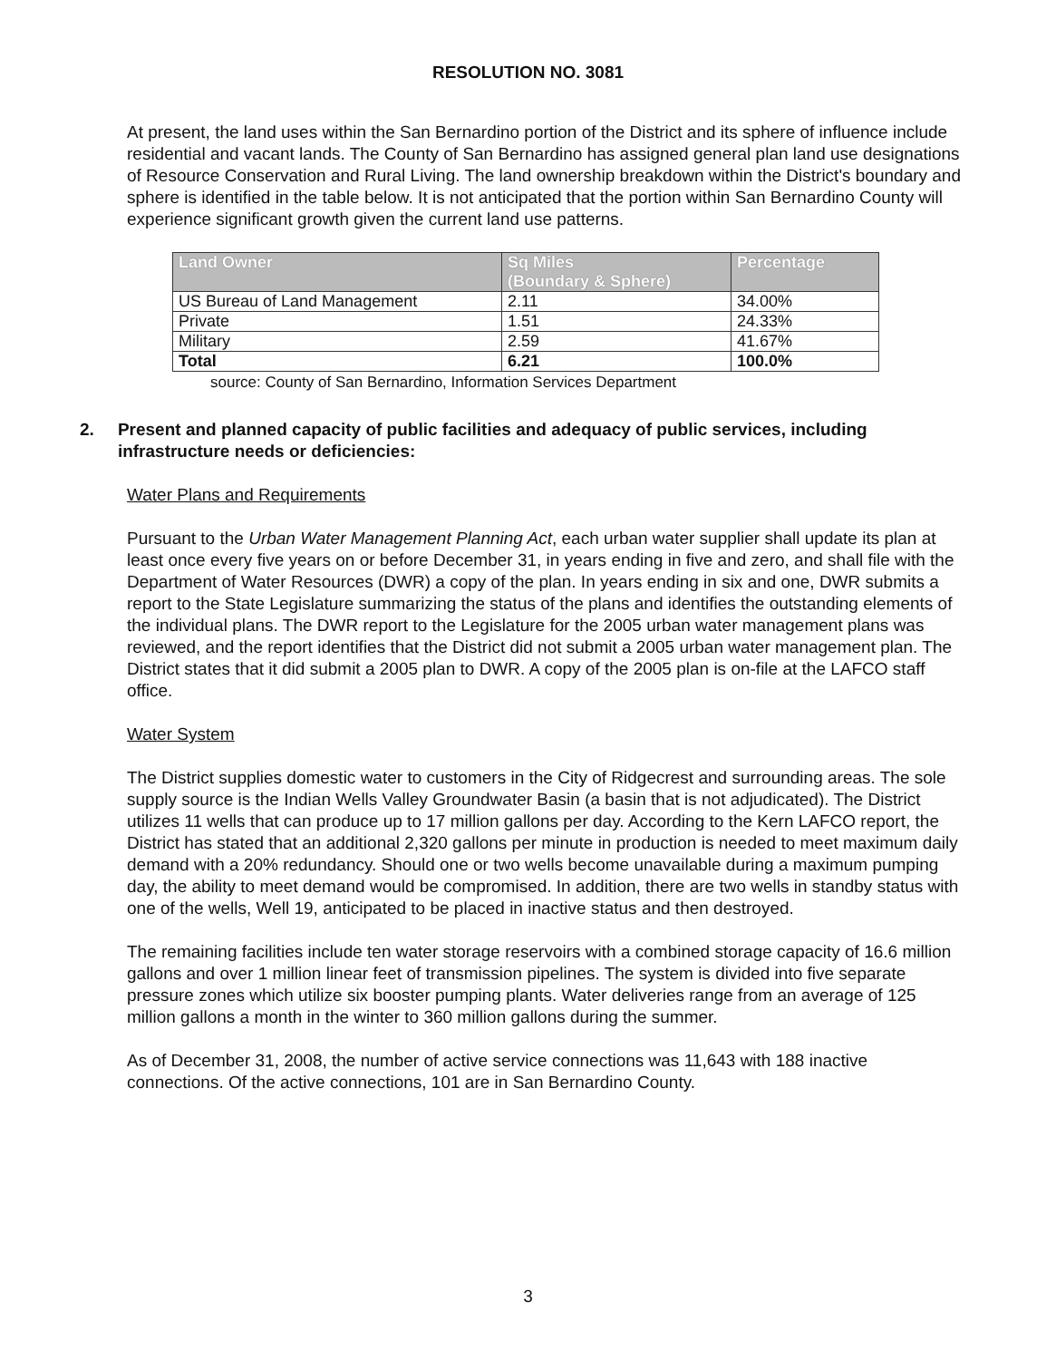RESOLUTION NO. 3081
At present, the land uses within the San Bernardino portion of the District and its sphere of influence include residential and vacant lands. The County of San Bernardino has assigned general plan land use designations of Resource Conservation and Rural Living. The land ownership breakdown within the District's boundary and sphere is identified in the table below. It is not anticipated that the portion within San Bernardino County will experience significant growth given the current land use patterns.
| Land Owner | Sq Miles (Boundary & Sphere) | Percentage |
| --- | --- | --- |
| US Bureau of Land Management | 2.11 | 34.00% |
| Private | 1.51 | 24.33% |
| Military | 2.59 | 41.67% |
| Total | 6.21 | 100.0% |
source: County of San Bernardino, Information Services Department
2. Present and planned capacity of public facilities and adequacy of public services, including infrastructure needs or deficiencies:
Water Plans and Requirements
Pursuant to the Urban Water Management Planning Act, each urban water supplier shall update its plan at least once every five years on or before December 31, in years ending in five and zero, and shall file with the Department of Water Resources (DWR) a copy of the plan. In years ending in six and one, DWR submits a report to the State Legislature summarizing the status of the plans and identifies the outstanding elements of the individual plans. The DWR report to the Legislature for the 2005 urban water management plans was reviewed, and the report identifies that the District did not submit a 2005 urban water management plan. The District states that it did submit a 2005 plan to DWR. A copy of the 2005 plan is on-file at the LAFCO staff office.
Water System
The District supplies domestic water to customers in the City of Ridgecrest and surrounding areas. The sole supply source is the Indian Wells Valley Groundwater Basin (a basin that is not adjudicated). The District utilizes 11 wells that can produce up to 17 million gallons per day. According to the Kern LAFCO report, the District has stated that an additional 2,320 gallons per minute in production is needed to meet maximum daily demand with a 20% redundancy. Should one or two wells become unavailable during a maximum pumping day, the ability to meet demand would be compromised. In addition, there are two wells in standby status with one of the wells, Well 19, anticipated to be placed in inactive status and then destroyed.
The remaining facilities include ten water storage reservoirs with a combined storage capacity of 16.6 million gallons and over 1 million linear feet of transmission pipelines. The system is divided into five separate pressure zones which utilize six booster pumping plants. Water deliveries range from an average of 125 million gallons a month in the winter to 360 million gallons during the summer.
As of December 31, 2008, the number of active service connections was 11,643 with 188 inactive connections. Of the active connections, 101 are in San Bernardino County.
3